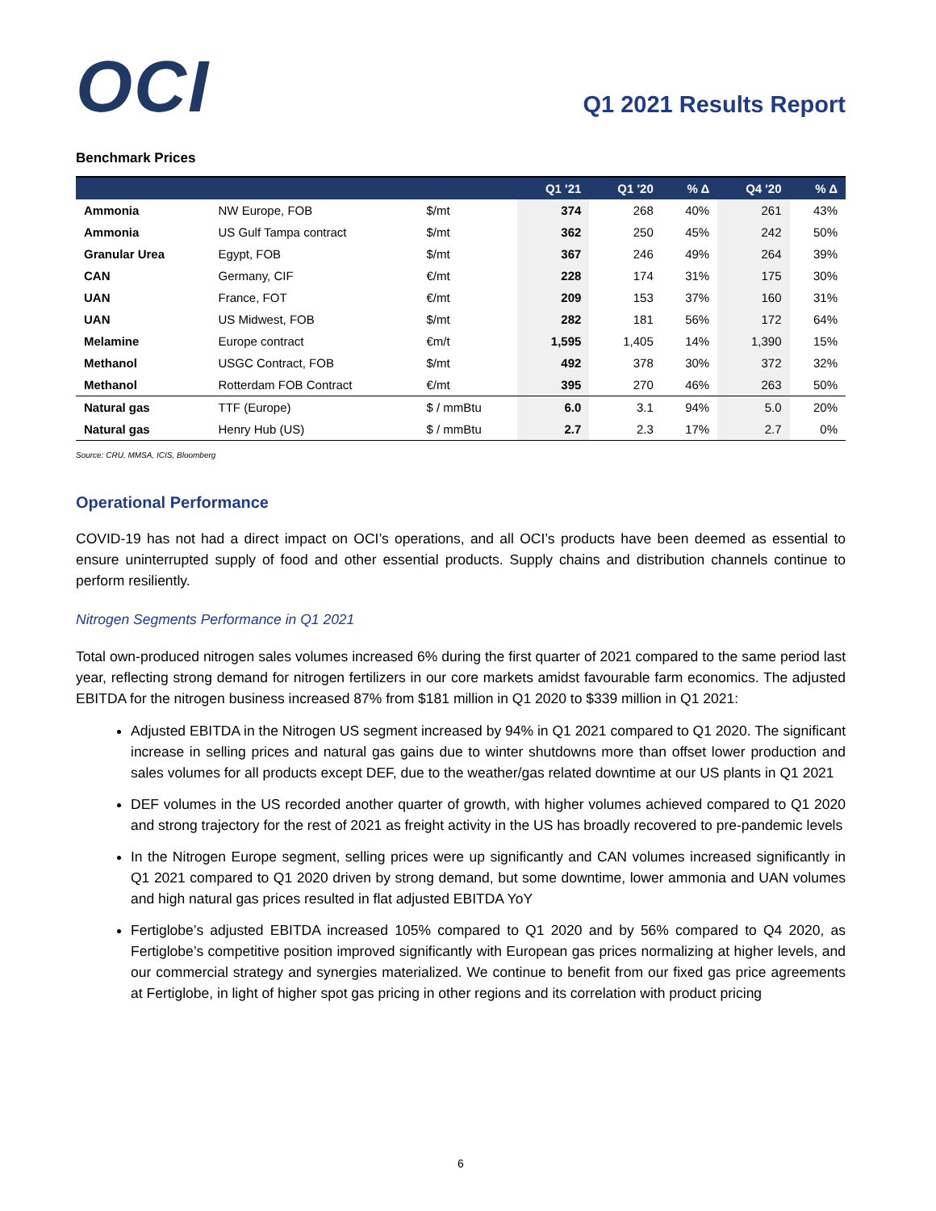OCI
Q1 2021 Results Report
Benchmark Prices
| | | | Q1 '21 | Q1 '20 | % Δ | Q4 '20 | % Δ |
| --- | --- | --- | --- | --- | --- | --- | --- |
| Ammonia | NW Europe, FOB | $/mt | 374 | 268 | 40% | 261 | 43% |
| Ammonia | US Gulf Tampa contract | $/mt | 362 | 250 | 45% | 242 | 50% |
| Granular Urea | Egypt, FOB | $/mt | 367 | 246 | 49% | 264 | 39% |
| CAN | Germany, CIF | €/mt | 228 | 174 | 31% | 175 | 30% |
| UAN | France, FOT | €/mt | 209 | 153 | 37% | 160 | 31% |
| UAN | US Midwest, FOB | $/mt | 282 | 181 | 56% | 172 | 64% |
| Melamine | Europe contract | €m/t | 1,595 | 1,405 | 14% | 1,390 | 15% |
| Methanol | USGC Contract, FOB | $/mt | 492 | 378 | 30% | 372 | 32% |
| Methanol | Rotterdam FOB Contract | €/mt | 395 | 270 | 46% | 263 | 50% |
| Natural gas | TTF (Europe) | $ / mmBtu | 6.0 | 3.1 | 94% | 5.0 | 20% |
| Natural gas | Henry Hub (US) | $ / mmBtu | 2.7 | 2.3 | 17% | 2.7 | 0% |
Source: CRU, MMSA, ICIS, Bloomberg
Operational Performance
COVID-19 has not had a direct impact on OCI’s operations, and all OCI’s products have been deemed as essential to ensure uninterrupted supply of food and other essential products. Supply chains and distribution channels continue to perform resiliently.
Nitrogen Segments Performance in Q1 2021
Total own-produced nitrogen sales volumes increased 6% during the first quarter of 2021 compared to the same period last year, reflecting strong demand for nitrogen fertilizers in our core markets amidst favourable farm economics. The adjusted EBITDA for the nitrogen business increased 87% from $181 million in Q1 2020 to $339 million in Q1 2021:
Adjusted EBITDA in the Nitrogen US segment increased by 94% in Q1 2021 compared to Q1 2020. The significant increase in selling prices and natural gas gains due to winter shutdowns more than offset lower production and sales volumes for all products except DEF, due to the weather/gas related downtime at our US plants in Q1 2021
DEF volumes in the US recorded another quarter of growth, with higher volumes achieved compared to Q1 2020 and strong trajectory for the rest of 2021 as freight activity in the US has broadly recovered to pre-pandemic levels
In the Nitrogen Europe segment, selling prices were up significantly and CAN volumes increased significantly in Q1 2021 compared to Q1 2020 driven by strong demand, but some downtime, lower ammonia and UAN volumes and high natural gas prices resulted in flat adjusted EBITDA YoY
Fertiglobe’s adjusted EBITDA increased 105% compared to Q1 2020 and by 56% compared to Q4 2020, as Fertiglobe’s competitive position improved significantly with European gas prices normalizing at higher levels, and our commercial strategy and synergies materialized. We continue to benefit from our fixed gas price agreements at Fertiglobe, in light of higher spot gas pricing in other regions and its correlation with product pricing
6